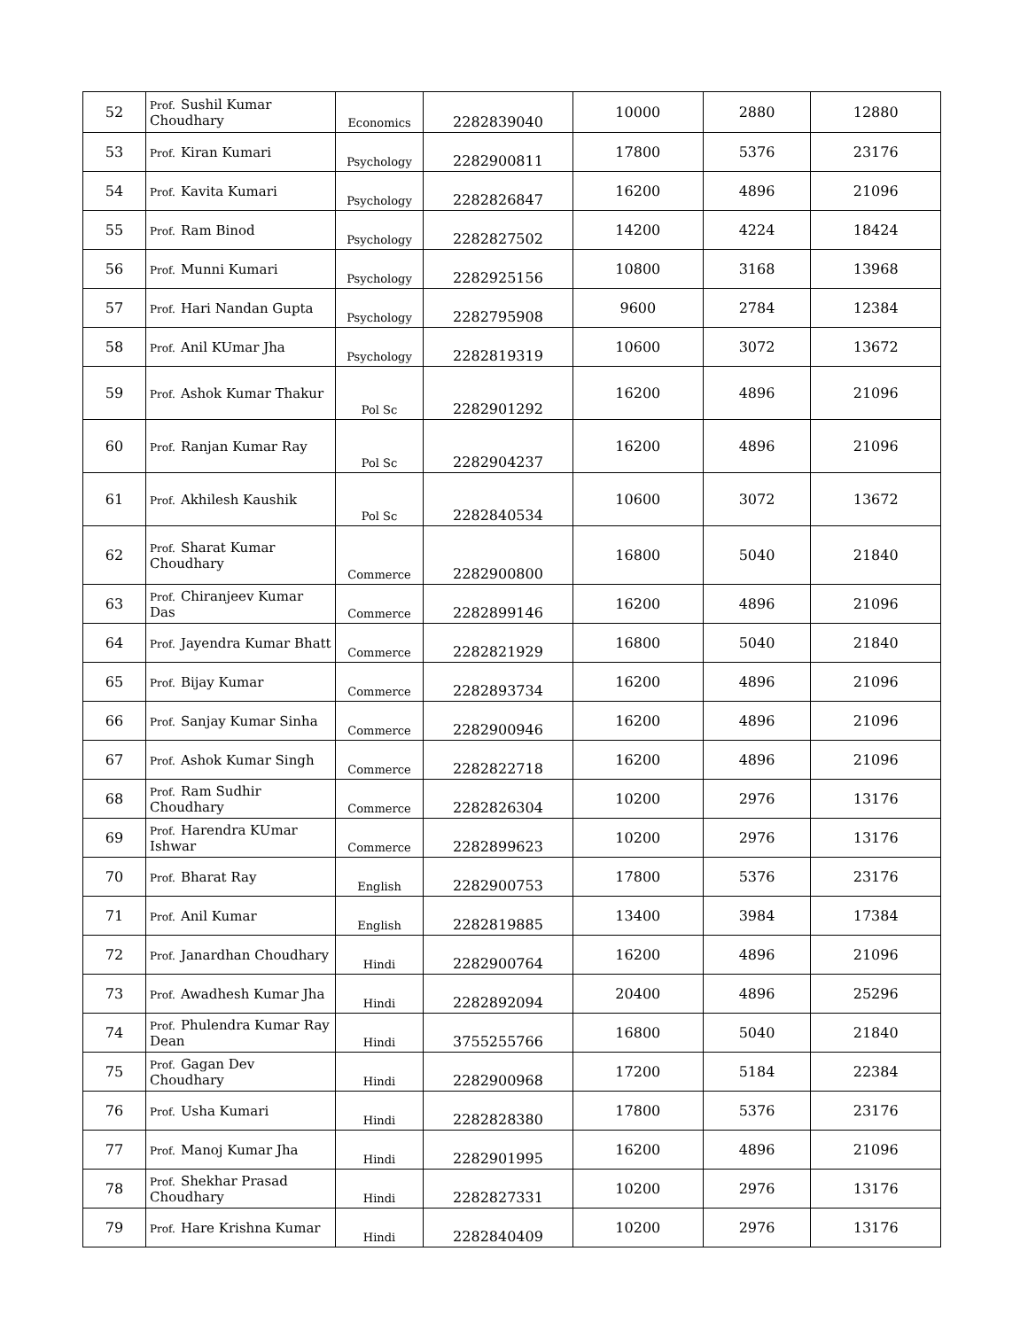| 52 | Prof. Sushil Kumar Choudhary | Economics | 2282839040 | 10000 | 2880 | 12880 |
| 53 | Prof. Kiran Kumari | Psychology | 2282900811 | 17800 | 5376 | 23176 |
| 54 | Prof. Kavita Kumari | Psychology | 2282826847 | 16200 | 4896 | 21096 |
| 55 | Prof. Ram Binod | Psychology | 2282827502 | 14200 | 4224 | 18424 |
| 56 | Prof. Munni Kumari | Psychology | 2282925156 | 10800 | 3168 | 13968 |
| 57 | Prof. Hari Nandan Gupta | Psychology | 2282795908 | 9600 | 2784 | 12384 |
| 58 | Prof. Anil KUmar Jha | Psychology | 2282819319 | 10600 | 3072 | 13672 |
| 59 | Prof. Ashok Kumar Thakur | Pol Sc | 2282901292 | 16200 | 4896 | 21096 |
| 60 | Prof. Ranjan Kumar Ray | Pol Sc | 2282904237 | 16200 | 4896 | 21096 |
| 61 | Prof. Akhilesh Kaushik | Pol Sc | 2282840534 | 10600 | 3072 | 13672 |
| 62 | Prof. Sharat Kumar Choudhary | Commerce | 2282900800 | 16800 | 5040 | 21840 |
| 63 | Prof. Chiranjeev Kumar Das | Commerce | 2282899146 | 16200 | 4896 | 21096 |
| 64 | Prof. Jayendra Kumar Bhatt | Commerce | 2282821929 | 16800 | 5040 | 21840 |
| 65 | Prof. Bijay Kumar | Commerce | 2282893734 | 16200 | 4896 | 21096 |
| 66 | Prof. Sanjay Kumar Sinha | Commerce | 2282900946 | 16200 | 4896 | 21096 |
| 67 | Prof. Ashok Kumar Singh | Commerce | 2282822718 | 16200 | 4896 | 21096 |
| 68 | Prof. Ram Sudhir Choudhary | Commerce | 2282826304 | 10200 | 2976 | 13176 |
| 69 | Prof. Harendra KUmar Ishwar | Commerce | 2282899623 | 10200 | 2976 | 13176 |
| 70 | Prof. Bharat Ray | English | 2282900753 | 17800 | 5376 | 23176 |
| 71 | Prof. Anil Kumar | English | 2282819885 | 13400 | 3984 | 17384 |
| 72 | Prof. Janardhan Choudhary | Hindi | 2282900764 | 16200 | 4896 | 21096 |
| 73 | Prof. Awadhesh Kumar Jha | Hindi | 2282892094 | 20400 | 4896 | 25296 |
| 74 | Prof. Phulendra Kumar Ray Dean | Hindi | 3755255766 | 16800 | 5040 | 21840 |
| 75 | Prof. Gagan Dev Choudhary | Hindi | 2282900968 | 17200 | 5184 | 22384 |
| 76 | Prof. Usha Kumari | Hindi | 2282828380 | 17800 | 5376 | 23176 |
| 77 | Prof. Manoj Kumar Jha | Hindi | 2282901995 | 16200 | 4896 | 21096 |
| 78 | Prof. Shekhar Prasad Choudhary | Hindi | 2282827331 | 10200 | 2976 | 13176 |
| 79 | Prof. Hare Krishna Kumar | Hindi | 2282840409 | 10200 | 2976 | 13176 |